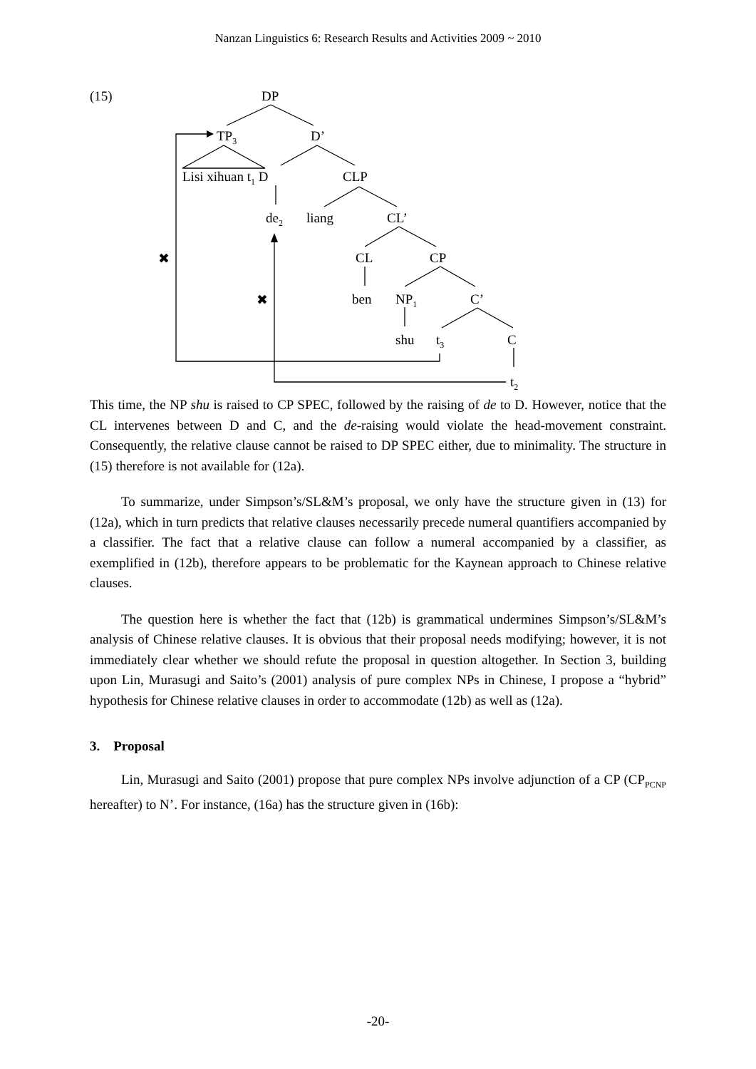Nanzan Linguistics 6: Research Results and Activities 2009 ~ 2010
(15) DP
TP<sub>3</sub> D’
Lisi xihuan t<sub>1</sub> D CLP
de<sub>2</sub> liang CL’
✖ CL CP
✖ ben NP<sub>1</sub> C’
shu t<sub>3</sub> C
t<sub>2</sub>
This time, the NP shu is raised to CP SPEC, followed by the raising of de to D. However, notice that the CL intervenes between D and C, and the de-raising would violate the head-movement constraint. Consequently, the relative clause cannot be raised to DP SPEC either, due to minimality. The structure in (15) therefore is not available for (12a).
To summarize, under Simpson’s/SL&M’s proposal, we only have the structure given in (13) for (12a), which in turn predicts that relative clauses necessarily precede numeral quantifiers accompanied by a classifier. The fact that a relative clause can follow a numeral accompanied by a classifier, as exemplified in (12b), therefore appears to be problematic for the Kaynean approach to Chinese relative clauses.
The question here is whether the fact that (12b) is grammatical undermines Simpson’s/SL&M’s analysis of Chinese relative clauses. It is obvious that their proposal needs modifying; however, it is not immediately clear whether we should refute the proposal in question altogether. In Section 3, building upon Lin, Murasugi and Saito’s (2001) analysis of pure complex NPs in Chinese, I propose a “hybrid” hypothesis for Chinese relative clauses in order to accommodate (12b) as well as (12a).
3. Proposal
Lin, Murasugi and Saito (2001) propose that pure complex NPs involve adjunction of a CP (CP<sub>PCNP</sub> hereafter) to N’. For instance, (16a) has the structure given in (16b):
-20-